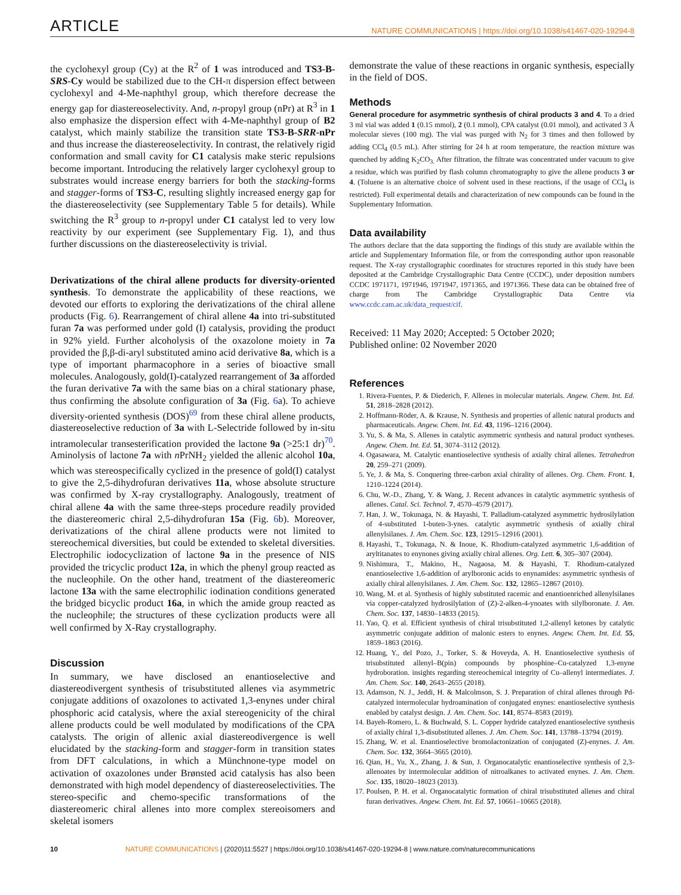ARTICLE NATURE COMMUNICATIONS | https://doi.org/10.1038/s41467-020-19294-8
the cyclohexyl group (Cy) at the R<sup>2</sup> of 1 was introduced and TS3-B-SRS-Cy would be stabilized due to the CH-π dispersion effect between cyclohexyl and 4-Me-naphthyl group, which therefore decrease the energy gap for diastereoselectivity. And, n-propyl group (nPr) at R<sup>3</sup> in 1 also emphasize the dispersion effect with 4-Me-naphthyl group of B2 catalyst, which mainly stabilize the transition state TS3-B-SRR-nPr and thus increase the diastereoselectivity. In contrast, the relatively rigid conformation and small cavity for C1 catalysis make steric repulsions become important. Introducing the relatively larger cyclohexyl group to substrates would increase energy barriers for both the stacking-forms and stagger-forms of TS3-C, resulting slightly increased energy gap for the diastereoselectivity (see Supplementary Table 5 for details). While switching the R<sup>3</sup> group to n-propyl under C1 catalyst led to very low reactivity by our experiment (see Supplementary Fig. 1), and thus further discussions on the diastereoselectivity is trivial.
Derivatizations of the chiral allene products for diversity-oriented synthesis. To demonstrate the applicability of these reactions, we devoted our efforts to exploring the derivatizations of the chiral allene products (Fig. 6). Rearrangement of chiral allene 4a into tri-substituted furan 7a was performed under gold (I) catalysis, providing the product in 92% yield. Further alcoholysis of the oxazolone moiety in 7a provided the β,β-di-aryl substituted amino acid derivative 8a, which is a type of important pharmacophore in a series of bioactive small molecules. Analogously, gold(I)-catalyzed rearrangement of 3a afforded the furan derivative 7a with the same bias on a chiral stationary phase, thus confirming the absolute configuration of 3a (Fig. 6a). To achieve diversity-oriented synthesis (DOS)<sup>69</sup> from these chiral allene products, diastereoselective reduction of 3a with L-Selectride followed by in-situ intramolecular transesterification provided the lactone 9a (>25:1 dr)<sup>70</sup>. Aminolysis of lactone 7a with n PrNH<sub>2</sub> yielded the allenic alcohol 10a, which was stereospecifically cyclized in the presence of gold(I) catalyst to give the 2,5-dihydrofuran derivatives 11a, whose absolute structure was confirmed by X-ray crystallography. Analogously, treatment of chiral allene 4a with the same three-steps procedure readily provided the diastereomeric chiral 2,5-dihydrofuran 15a (Fig. 6b). Moreover, derivatizations of the chiral allene products were not limited to stereochemical diversities, but could be extended to skeletal diversities. Electrophilic iodocyclization of lactone 9a in the presence of NIS provided the tricyclic product 12a, in which the phenyl group reacted as the nucleophile. On the other hand, treatment of the diastereomeric lactone 13a with the same electrophilic iodination conditions generated the bridged bicyclic product 16a, in which the amide group reacted as the nucleophile; the structures of these cyclization products were all well confirmed by X-Ray crystallography.
Discussion
In summary, we have disclosed an enantioselective and diastereodivergent synthesis of trisubstituted allenes via asymmetric conjugate additions of oxazolones to activated 1,3-enynes under chiral phosphoric acid catalysis, where the axial stereogenicity of the chiral allene products could be well modulated by modifications of the CPA catalysts. The origin of allenic axial diastereodivergence is well elucidated by the stacking-form and stagger-form in transition states from DFT calculations, in which a Münchnone-type model on activation of oxazolones under Brønsted acid catalysis has also been demonstrated with high model dependency of diastereoselectivities. The stereo-specific and chemo-specific transformations of the diastereomeric chiral allenes into more complex stereoisomers and skeletal isomers
demonstrate the value of these reactions in organic synthesis, especially in the field of DOS.
Methods
General procedure for asymmetric synthesis of chiral products 3 and 4. To a dried 3 ml vial was added 1 (0.15 mmol), 2 (0.1 mmol), CPA catalyst (0.01 mmol), and activated 3 Å molecular sieves (100 mg). The vial was purged with N<sub>2</sub> for 3 times and then followed by adding CCl<sub>4</sub> (0.5 mL). After stirring for 24 h at room temperature, the reaction mixture was quenched by adding K<sub>2</sub>CO<sub>3.</sub> After filtration, the filtrate was concentrated under vacuum to give a residue, which was purified by flash column chromatography to give the allene products 3 or 4. (Toluene is an alternative choice of solvent used in these reactions, if the usage of CCl<sub>4</sub> is restricted). Full experimental details and characterization of new compounds can be found in the Supplementary Information.
Data availability
The authors declare that the data supporting the findings of this study are available within the article and Supplementary Information file, or from the corresponding author upon reasonable request. The X-ray crystallographic coordinates for structures reported in this study have been deposited at the Cambridge Crystallographic Data Centre (CCDC), under deposition numbers CCDC 1971171, 1971946, 1971947, 1971365, and 1971366. These data can be obtained free of charge from The Cambridge Crystallographic Data Centre via www.ccdc.cam.ac.uk/data_request/cif.
Received: 11 May 2020; Accepted: 5 October 2020;
Published online: 02 November 2020
References
1. Rivera-Fuentes, P. & Diederich, F. Allenes in molecular materials. Angew. Chem. Int. Ed. 51, 2818–2828 (2012).
2. Hoffmann-Röder, A. & Krause, N. Synthesis and properties of allenic natural products and pharmaceuticals. Angew. Chem. Int. Ed. 43, 1196–1216 (2004).
3. Yu, S. & Ma, S. Allenes in catalytic asymmetric synthesis and natural product syntheses. Angew. Chem. Int. Ed. 51, 3074–3112 (2012).
4. Ogasawara, M. Catalytic enantioselective synthesis of axially chiral allenes. Tetrahedron 20, 259–271 (2009).
5. Ye, J. & Ma, S. Conquering three-carbon axial chirality of allenes. Org. Chem. Front. 1, 1210–1224 (2014).
6. Chu, W.-D., Zhang, Y. & Wang, J. Recent advances in catalytic asymmetric synthesis of allenes. Catal. Sci. Technol. 7, 4570–4579 (2017).
7. Han, J. W., Tokunaga, N. & Hayashi, T. Palladium-catalyzed asymmetric hydrosilylation of 4-substituted 1-buten-3-ynes. catalytic asymmetric synthesis of axially chiral allenylsilanes. J. Am. Chem. Soc. 123, 12915–12916 (2001).
8. Hayashi, T., Tokunaga, N. & Inoue, K. Rhodium-catalyzed asymmetric 1,6-addition of aryltitanates to enynones giving axially chiral allenes. Org. Lett. 6, 305–307 (2004).
9. Nishimura, T., Makino, H., Nagaosa, M. & Hayashi, T. Rhodium-catalyzed enantioselective 1,6-addition of arylboronic acids to enynamides: asymmetric synthesis of axially chiral allenylsilanes. J. Am. Chem. Soc. 132, 12865–12867 (2010).
10. Wang, M. et al. Synthesis of highly substituted racemic and enantioenriched allenylsilanes via copper-catalyzed hydrosilylation of (Z)-2-alken-4-ynoates with silylboronate. J. Am. Chem. Soc. 137, 14830–14833 (2015).
11. Yao, Q. et al. Efficient synthesis of chiral trisubstituted 1,2-allenyl ketones by catalytic asymmetric conjugate addition of malonic esters to enynes. Angew. Chem. Int. Ed. 55, 1859–1863 (2016).
12. Huang, Y., del Pozo, J., Torker, S. & Hoveyda, A. H. Enantioselective synthesis of trisubstituted allenyl–B(pin) compounds by phosphine–Cu-catalyzed 1,3-enyne hydroboration. insights regarding stereochemical integrity of Cu–allenyl intermediates. J. Am. Chem. Soc. 140, 2643–2655 (2018).
13. Adamson, N. J., Jeddi, H. & Malcolmson, S. J. Preparation of chiral allenes through Pd-catalyzed intermolecular hydroamination of conjugated enynes: enantioselective synthesis enabled by catalyst design. J. Am. Chem. Soc. 141, 8574–8583 (2019).
14. Bayeh-Romero, L. & Buchwald, S. L. Copper hydride catalyzed enantioselective synthesis of axially chiral 1,3-disubstituted allenes. J. Am. Chem. Soc. 141, 13788–13794 (2019).
15. Zhang, W. et al. Enantioselective bromolactonization of conjugated (Z)-enynes. J. Am. Chem. Soc. 132, 3664–3665 (2010).
16. Qian, H., Yu, X., Zhang, J. & Sun, J. Organocatalytic enantioselective synthesis of 2,3-allenoates by intermolecular addition of nitroalkanes to activated enynes. J. Am. Chem. Soc. 135, 18020–18023 (2013).
17. Poulsen, P. H. et al. Organocatalytic formation of chiral trisubstituted allenes and chiral furan derivatives. Angew. Chem. Int. Ed. 57, 10661–10665 (2018).
10 NATURE COMMUNICATIONS | (2020)11:5527 | https://doi.org/10.1038/s41467-020-19294-8 | www.nature.com/naturecommunications